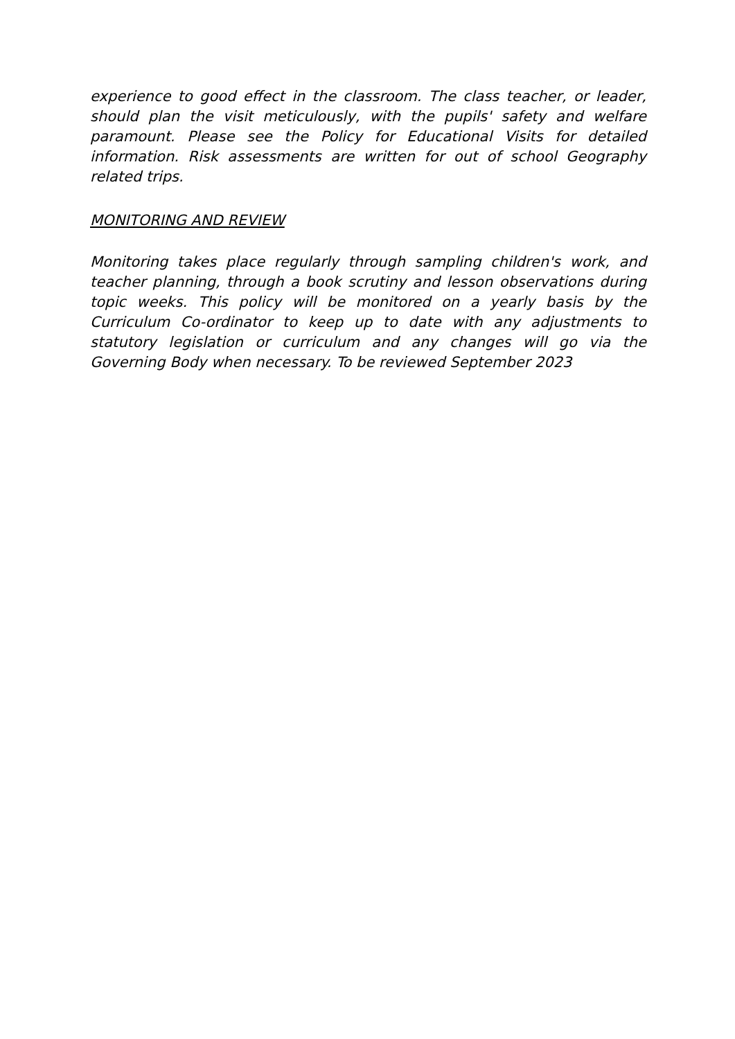experience to good effect in the classroom. The class teacher, or leader, should plan the visit meticulously, with the pupils' safety and welfare paramount. Please see the Policy for Educational Visits for detailed information. Risk assessments are written for out of school Geography related trips.
MONITORING AND REVIEW
Monitoring takes place regularly through sampling children's work, and teacher planning, through a book scrutiny and lesson observations during topic weeks. This policy will be monitored on a yearly basis by the Curriculum Co-ordinator to keep up to date with any adjustments to statutory legislation or curriculum and any changes will go via the Governing Body when necessary. To be reviewed September 2023